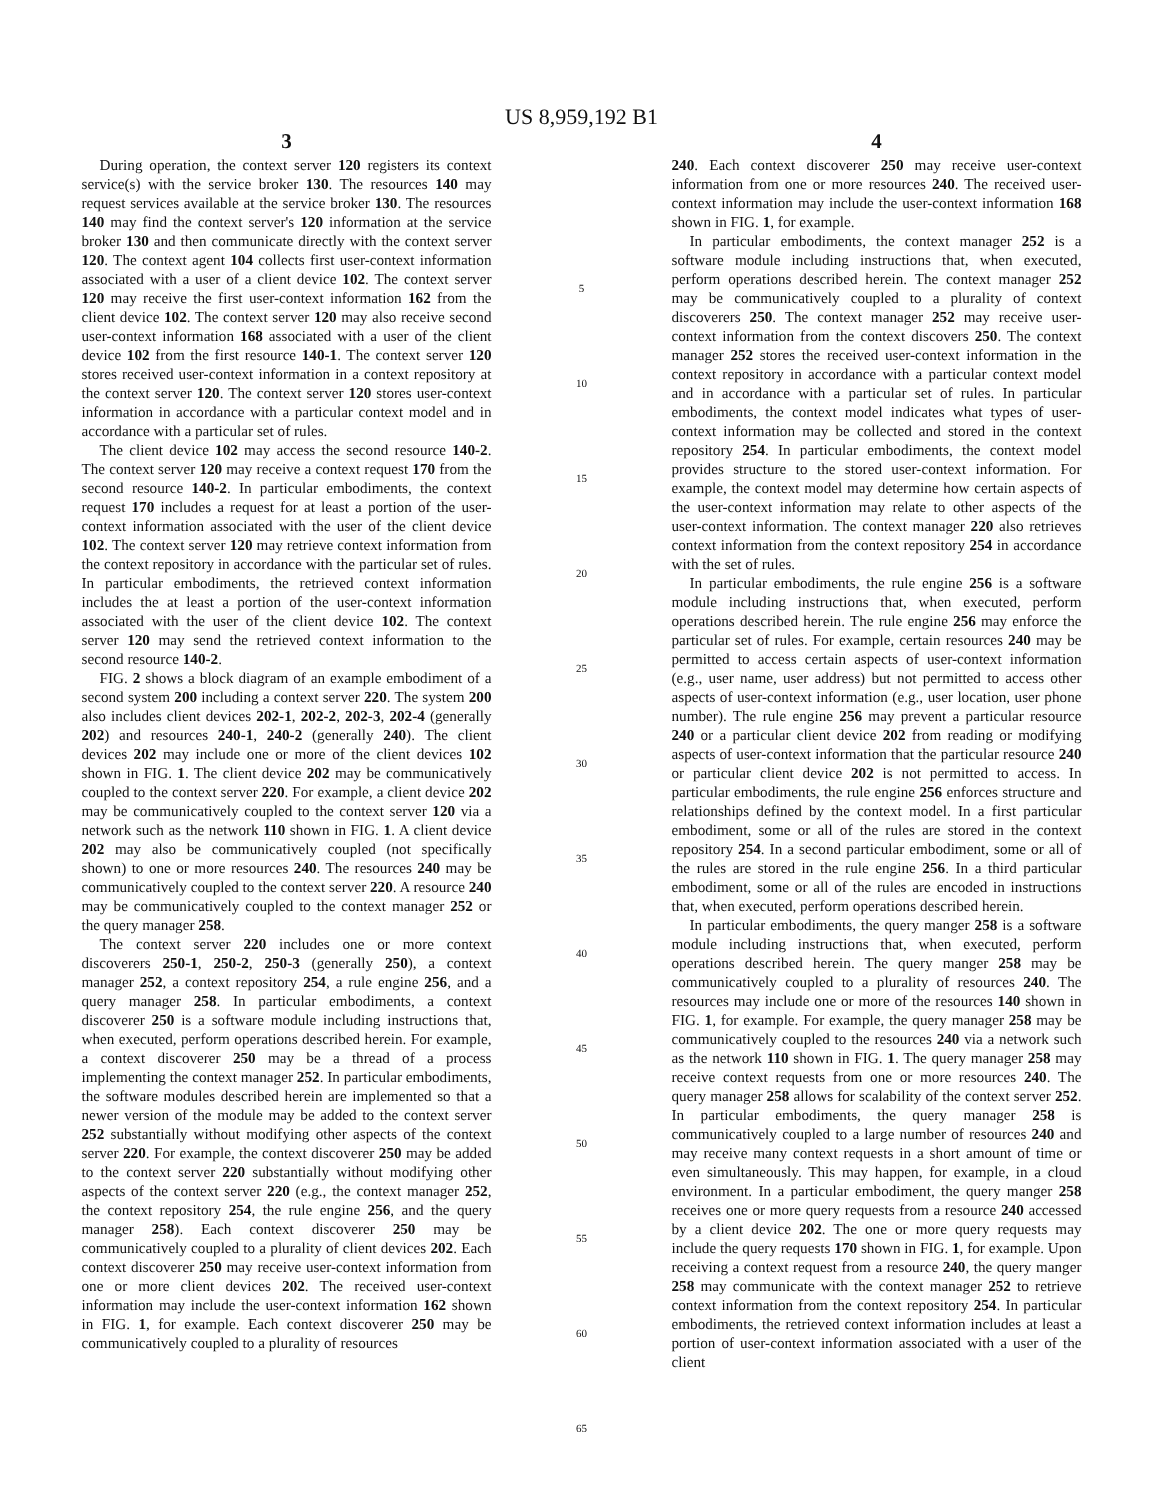US 8,959,192 B1
3
During operation, the context server 120 registers its context service(s) with the service broker 130. The resources 140 may request services available at the service broker 130. The resources 140 may find the context server's 120 information at the service broker 130 and then communicate directly with the context server 120. The context agent 104 collects first user-context information associated with a user of a client device 102. The context server 120 may receive the first user-context information 162 from the client device 102. The context server 120 may also receive second user-context information 168 associated with a user of the client device 102 from the first resource 140-1. The context server 120 stores received user-context information in a context repository at the context server 120. The context server 120 stores user-context information in accordance with a particular context model and in accordance with a particular set of rules.
The client device 102 may access the second resource 140-2. The context server 120 may receive a context request 170 from the second resource 140-2. In particular embodiments, the context request 170 includes a request for at least a portion of the user-context information associated with the user of the client device 102. The context server 120 may retrieve context information from the context repository in accordance with the particular set of rules. In particular embodiments, the retrieved context information includes the at least a portion of the user-context information associated with the user of the client device 102. The context server 120 may send the retrieved context information to the second resource 140-2.
FIG. 2 shows a block diagram of an example embodiment of a second system 200 including a context server 220. The system 200 also includes client devices 202-1, 202-2, 202-3, 202-4 (generally 202) and resources 240-1, 240-2 (generally 240). The client devices 202 may include one or more of the client devices 102 shown in FIG. 1. The client device 202 may be communicatively coupled to the context server 220. For example, a client device 202 may be communicatively coupled to the context server 120 via a network such as the network 110 shown in FIG. 1. A client device 202 may also be communicatively coupled (not specifically shown) to one or more resources 240. The resources 240 may be communicatively coupled to the context server 220. A resource 240 may be communicatively coupled to the context manager 252 or the query manager 258.
The context server 220 includes one or more context discoverers 250-1, 250-2, 250-3 (generally 250), a context manager 252, a context repository 254, a rule engine 256, and a query manager 258. In particular embodiments, a context discoverer 250 is a software module including instructions that, when executed, perform operations described herein. For example, a context discoverer 250 may be a thread of a process implementing the context manager 252. In particular embodiments, the software modules described herein are implemented so that a newer version of the module may be added to the context server 252 substantially without modifying other aspects of the context server 220. For example, the context discoverer 250 may be added to the context server 220 substantially without modifying other aspects of the context server 220 (e.g., the context manager 252, the context repository 254, the rule engine 256, and the query manager 258). Each context discoverer 250 may be communicatively coupled to a plurality of client devices 202. Each context discoverer 250 may receive user-context information from one or more client devices 202. The received user-context information may include the user-context information 162 shown in FIG. 1, for example. Each context discoverer 250 may be communicatively coupled to a plurality of resources
5
10
15
20
25
30
35
40
45
50
55
60
65
4
240. Each context discoverer 250 may receive user-context information from one or more resources 240. The received user-context information may include the user-context information 168 shown in FIG. 1, for example.
In particular embodiments, the context manager 252 is a software module including instructions that, when executed, perform operations described herein. The context manager 252 may be communicatively coupled to a plurality of context discoverers 250. The context manager 252 may receive user-context information from the context discovers 250. The context manager 252 stores the received user-context information in the context repository in accordance with a particular context model and in accordance with a particular set of rules. In particular embodiments, the context model indicates what types of user-context information may be collected and stored in the context repository 254. In particular embodiments, the context model provides structure to the stored user-context information. For example, the context model may determine how certain aspects of the user-context information may relate to other aspects of the user-context information. The context manager 220 also retrieves context information from the context repository 254 in accordance with the set of rules.
In particular embodiments, the rule engine 256 is a software module including instructions that, when executed, perform operations described herein. The rule engine 256 may enforce the particular set of rules. For example, certain resources 240 may be permitted to access certain aspects of user-context information (e.g., user name, user address) but not permitted to access other aspects of user-context information (e.g., user location, user phone number). The rule engine 256 may prevent a particular resource 240 or a particular client device 202 from reading or modifying aspects of user-context information that the particular resource 240 or particular client device 202 is not permitted to access. In particular embodiments, the rule engine 256 enforces structure and relationships defined by the context model. In a first particular embodiment, some or all of the rules are stored in the context repository 254. In a second particular embodiment, some or all of the rules are stored in the rule engine 256. In a third particular embodiment, some or all of the rules are encoded in instructions that, when executed, perform operations described herein.
In particular embodiments, the query manger 258 is a software module including instructions that, when executed, perform operations described herein. The query manger 258 may be communicatively coupled to a plurality of resources 240. The resources may include one or more of the resources 140 shown in FIG. 1, for example. For example, the query manager 258 may be communicatively coupled to the resources 240 via a network such as the network 110 shown in FIG. 1. The query manager 258 may receive context requests from one or more resources 240. The query manager 258 allows for scalability of the context server 252. In particular embodiments, the query manager 258 is communicatively coupled to a large number of resources 240 and may receive many context requests in a short amount of time or even simultaneously. This may happen, for example, in a cloud environment. In a particular embodiment, the query manger 258 receives one or more query requests from a resource 240 accessed by a client device 202. The one or more query requests may include the query requests 170 shown in FIG. 1, for example. Upon receiving a context request from a resource 240, the query manger 258 may communicate with the context manager 252 to retrieve context information from the context repository 254. In particular embodiments, the retrieved context information includes at least a portion of user-context information associated with a user of the client